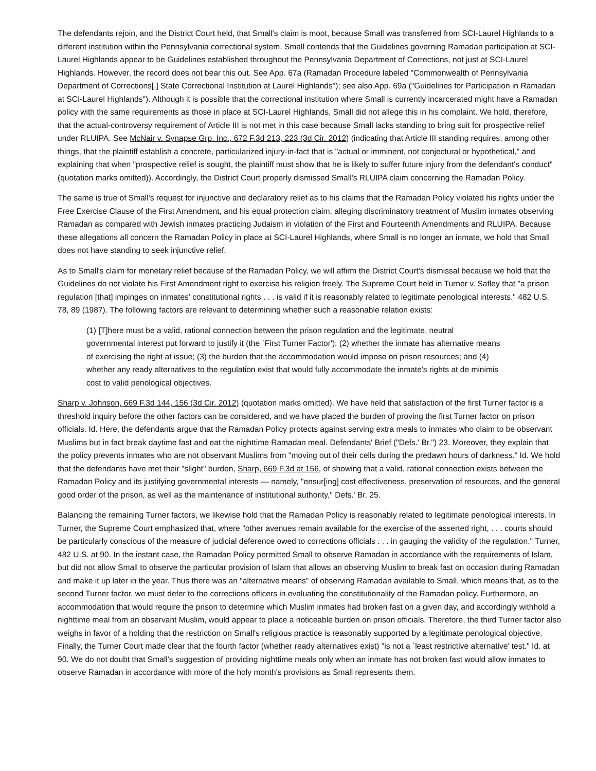The defendants rejoin, and the District Court held, that Small's claim is moot, because Small was transferred from SCI-Laurel Highlands to a different institution within the Pennsylvania correctional system. Small contends that the Guidelines governing Ramadan participation at SCI-Laurel Highlands appear to be Guidelines established throughout the Pennsylvania Department of Corrections, not just at SCI-Laurel Highlands. However, the record does not bear this out. See App. 67a (Ramadan Procedure labeled "Commonwealth of Pennsylvania Department of Corrections[,] State Correctional Institution at Laurel Highlands"); see also App. 69a ("Guidelines for Participation in Ramadan at SCI-Laurel Highlands"). Although it is possible that the correctional institution where Small is currently incarcerated might have a Ramadan policy with the same requirements as those in place at SCI-Laurel Highlands, Small did not allege this in his complaint. We hold, therefore, that the actual-controversy requirement of Article III is not met in this case because Small lacks standing to bring suit for prospective relief under RLUIPA. See McNair v. Synapse Grp. Inc., 672 F.3d 213, 223 (3d Cir. 2012) (indicating that Article III standing requires, among other things, that the plaintiff establish a concrete, particularized injury-in-fact that is "actual or imminent, not conjectural or hypothetical," and explaining that when "prospective relief is sought, the plaintiff must show that he is likely to suffer future injury from the defendant's conduct" (quotation marks omitted)). Accordingly, the District Court properly dismissed Small's RLUIPA claim concerning the Ramadan Policy.
The same is true of Small's request for injunctive and declaratory relief as to his claims that the Ramadan Policy violated his rights under the Free Exercise Clause of the First Amendment, and his equal protection claim, alleging discriminatory treatment of Muslim inmates observing Ramadan as compared with Jewish inmates practicing Judaism in violation of the First and Fourteenth Amendments and RLUIPA. Because these allegations all concern the Ramadan Policy in place at SCI-Laurel Highlands, where Small is no longer an inmate, we hold that Small does not have standing to seek injunctive relief.
As to Small's claim for monetary relief because of the Ramadan Policy, we will affirm the District Court's dismissal because we hold that the Guidelines do not violate his First Amendment right to exercise his religion freely. The Supreme Court held in Turner v. Safley that "a prison regulation [that] impinges on inmates' constitutional rights . . . is valid if it is reasonably related to legitimate penological interests." 482 U.S. 78, 89 (1987). The following factors are relevant to determining whether such a reasonable relation exists:
(1) [T]here must be a valid, rational connection between the prison regulation and the legitimate, neutral governmental interest put forward to justify it (the `First Turner Factor'); (2) whether the inmate has alternative means of exercising the right at issue; (3) the burden that the accommodation would impose on prison resources; and (4) whether any ready alternatives to the regulation exist that would fully accommodate the inmate's rights at de minimis cost to valid penological objectives.
Sharp v. Johnson, 669 F.3d 144, 156 (3d Cir. 2012) (quotation marks omitted). We have held that satisfaction of the first Turner factor is a threshold inquiry before the other factors can be considered, and we have placed the burden of proving the first Turner factor on prison officials. Id. Here, the defendants argue that the Ramadan Policy protects against serving extra meals to inmates who claim to be observant Muslims but in fact break daytime fast and eat the nighttime Ramadan meal. Defendants' Brief ("Defs.' Br.") 23. Moreover, they explain that the policy prevents inmates who are not observant Muslims from "moving out of their cells during the predawn hours of darkness." Id. We hold that the defendants have met their "slight" burden, Sharp, 669 F.3d at 156, of showing that a valid, rational connection exists between the Ramadan Policy and its justifying governmental interests — namely, "ensur[ing] cost effectiveness, preservation of resources, and the general good order of the prison, as well as the maintenance of institutional authority," Defs.' Br. 25.
Balancing the remaining Turner factors, we likewise hold that the Ramadan Policy is reasonably related to legitimate penological interests. In Turner, the Supreme Court emphasized that, where "other avenues remain available for the exercise of the asserted right, . . . courts should be particularly conscious of the measure of judicial deference owed to corrections officials . . . in gauging the validity of the regulation." Turner, 482 U.S. at 90. In the instant case, the Ramadan Policy permitted Small to observe Ramadan in accordance with the requirements of Islam, but did not allow Small to observe the particular provision of Islam that allows an observing Muslim to break fast on occasion during Ramadan and make it up later in the year. Thus there was an "alternative means" of observing Ramadan available to Small, which means that, as to the second Turner factor, we must defer to the corrections officers in evaluating the constitutionality of the Ramadan policy. Furthermore, an accommodation that would require the prison to determine which Muslim inmates had broken fast on a given day, and accordingly withhold a nighttime meal from an observant Muslim, would appear to place a noticeable burden on prison officials. Therefore, the third Turner factor also weighs in favor of a holding that the restriction on Small's religious practice is reasonably supported by a legitimate penological objective. Finally, the Turner Court made clear that the fourth factor (whether ready alternatives exist) "is not a `least restrictive alternative' test." Id. at 90. We do not doubt that Small's suggestion of providing nighttime meals only when an inmate has not broken fast would allow inmates to observe Ramadan in accordance with more of the holy month's provisions as Small represents them.